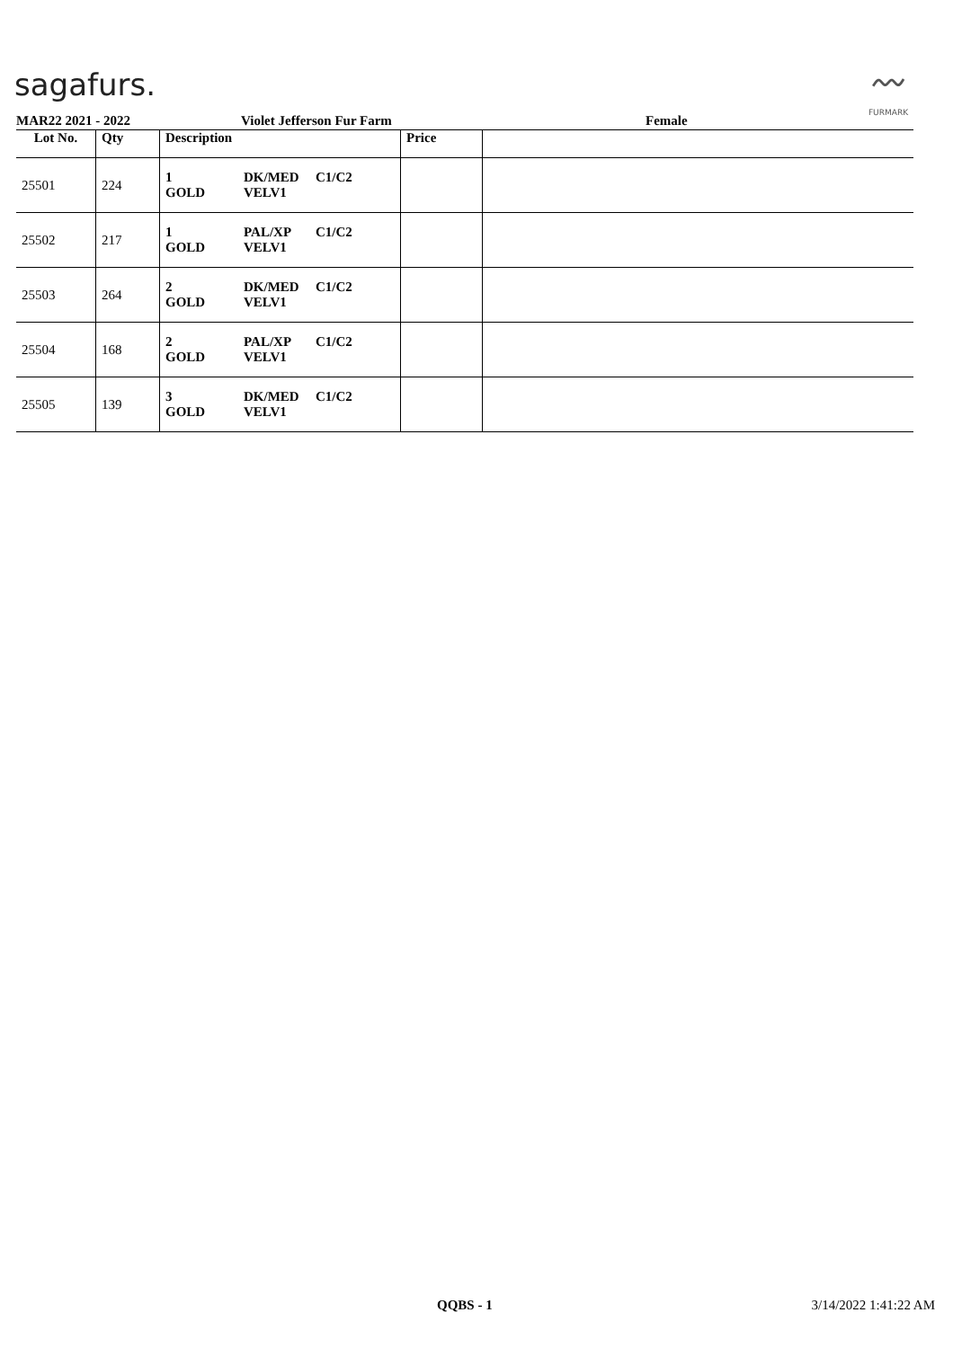sagafurs.
〰
FURMARK
MAR22 2021 - 2022 Violet Jefferson Fur Farm Female
| Lot No. | Qty | Description | Price | |
| --- | --- | --- | --- | --- |
| 25501 | 224 | 1 DK/MED C1/C2 GOLD VELV1 | | |
| 25502 | 217 | 1 PAL/XP C1/C2 GOLD VELV1 | | |
| 25503 | 264 | 2 DK/MED C1/C2 GOLD VELV1 | | |
| 25504 | 168 | 2 PAL/XP C1/C2 GOLD VELV1 | | |
| 25505 | 139 | 3 DK/MED C1/C2 GOLD VELV1 | | |
QQBS - 1 3/14/2022 1:41:22 AM